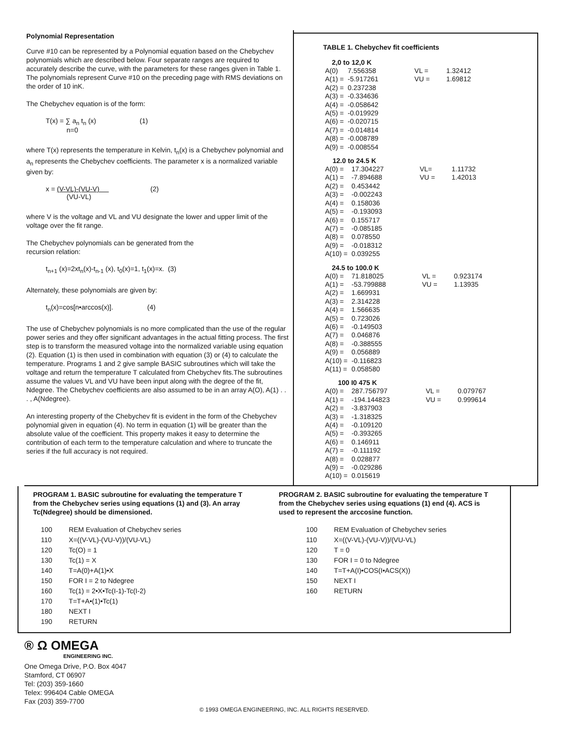Polynomial Representation
Curve #10 can be represented by a Polynomial equation based on the Chebychev polynomials which are described below. Four separate ranges are required to accurately describe the curve, with the parameters for these ranges given in Table 1. The polynomials represent Curve #10 on the preceding page with RMS deviations on the order of 10 inK.
The Chebychev equation is of the form:
T(x) = ∑ a<sub>n</sub> t<sub>n</sub> (x) (1)
n=0
where T(x) represents the temperature in Kelvin, t<sub>n</sub>(x) is a Chebychev polynomial and a<sub>n</sub> represents the Chebychev coefficients. The parameter x is a normalized variable given by:
x = (V-VL)-(VU-V) (2)
(VU-VL)
where V is the voltage and VL and VU designate the lower and upper limit of the voltage over the fit range.
The Chebychev polynomials can be generated from the
recursion relation:
t<sub>n+1</sub> (x)=2xt<sub>n</sub>(x)-t<sub>n-1</sub> (x), t<sub>0</sub>(x)=1, t<sub>1</sub>(x)=x. (3)
Alternately, these polynomials are given by:
t<sub>n</sub>(x)=cos[n•arccos(x)]. (4)
The use of Chebychev polynomials is no more complicated than the use of the regular power series and they offer significant advantages in the actual fitting process. The first step is to transform the measured voltage into the normalized variable using equation (2). Equation (1) is then used in combination with equation (3) or (4) to calculate the temperature. Programs 1 and 2 give sample BASIC subroutines which will take the voltage and return the temperature T calculated from Chebychev fits.The subroutines assume the values VL and VU have been input along with the degree of the fit, Ndegree. The Chebychev coefficients are also assumed to be in an array A(O), A(1) . . . , A(Ndegree).
An interesting property of the Chebychev fit is evident in the form of the Chebychev polynomial given in equation (4). No term in equation (1) will be greater than the absolute value of the coefficient. This property makes it easy to determine the contribution of each term to the temperature calculation and where to truncate the series if the full accuracy is not required.
TABLE 1. Chebychev fit coefficients
| 2,0 to 12,0 K | | | |
| A(0) | 7.556358 | VL = | 1.32412 |
| A(1) = | -5.917261 | VU = | 1.69812 |
| A(2) = | 0.237238 | | |
| A(3) = | -0.334636 | | |
| A(4) = | -0.058642 | | |
| A(5) = | -0.019929 | | |
| A(6) = | -0.020715 | | |
| A(7) = | -0.014814 | | |
| A(8) = | -0.008789 | | |
| A(9) = | -0.008554 | | |
| 12.0 to 24.5 K | | | |
| --- | --- | --- | --- |
| A(0) = | 17.304227 | VL= | 1.11732 |
| A(1) = | -7.894688 | VU = | 1.42013 |
| A(2) = | 0.453442 | | |
| A(3) = | -0.002243 | | |
| A(4) = | 0.158036 | | |
| A(5) = | -0.193093 | | |
| A(6) = | 0.155717 | | |
| A(7) = | -0.085185 | | |
| A(8) = | 0.078550 | | |
| A(9) = | -0.018312 | | |
| A(10) = | 0.039255 | | |
| 24.5 to 100.0 K | | | |
| --- | --- | --- | --- |
| A(0) = | 71.818025 | VL = | 0.923174 |
| A(1) = | -53.799888 | VU = | 1.13935 |
| A(2) = | 1.669931 | | |
| A(3) = | 2.314228 | | |
| A(4) = | 1.566635 | | |
| A(5) = | 0.723026 | | |
| A(6) = | -0.149503 | | |
| A(7) = | 0.046876 | | |
| A(8) = | -0.388555 | | |
| A(9) = | 0.056889 | | |
| A(10) = | -0.116823 | | |
| A(11) = | 0.058580 | | |
| 100 I0 475 K | | | |
| --- | --- | --- | --- |
| A(0) = | 287.756797 | VL = | 0.079767 |
| A(1) = | -194.144823 | VU = | 0.999614 |
| A(2) = | -3.837903 | | |
| A(3) = | -1.318325 | | |
| A(4) = | -0.109120 | | |
| A(5) = | -0.393265 | | |
| A(6) = | 0.146911 | | |
| A(7) = | -0.111192 | | |
| A(8) = | 0.028877 | | |
| A(9) = | -0.029286 | | |
| A(10) = | 0.015619 | | |
PROGRAM 1. BASIC subroutine for evaluating the temperature T from the Chebychev series using equations (1) and (3). An array Tc(Ndegree) should be dimensioned.
| 100 | REM Evaluation of Chebychev series |
| 110 | X=((V-VL)-(VU-V))/(VU-VL) |
| 120 | Tc(O) = 1 |
| 130 | Tc(1) = X |
| 140 | T=A(0)+A(1)•X |
| 150 | FOR I = 2 to Ndegree |
| 160 | Tc(1) = 2•X•Tc(I-1)-Tc(I-2) |
| 170 | T=T+A•(1)•Tc(1) |
| 180 | NEXT I |
| 190 | RETURN |
PROGRAM 2. BASIC subroutine for evaluating the temperature T from the Chebychev series using equations (1) end (4). ACS is used to represent the arccosine function.
| 100 | REM Evaluation of Chebychev series |
| 110 | X=((V-VL)-(VU-V))/(VU-VL) |
| 120 | T = 0 |
| 130 | FOR I = 0 to Ndegree |
| 140 | T=T+A(I)•COS(I•ACS(X)) |
| 150 | NEXT I |
| 160 | RETURN |
® Ω OMEGA
ENGINEERING INC.
One Omega Drive, P.O. Box 4047
Stamford, CT 06907
Tel: (203) 359-1660
Telex: 996404 Cable OMEGA
Fax (203) 359-7700
© 1993 OMEGA ENGINEERING, INC. ALL RIGHTS RESERVED.